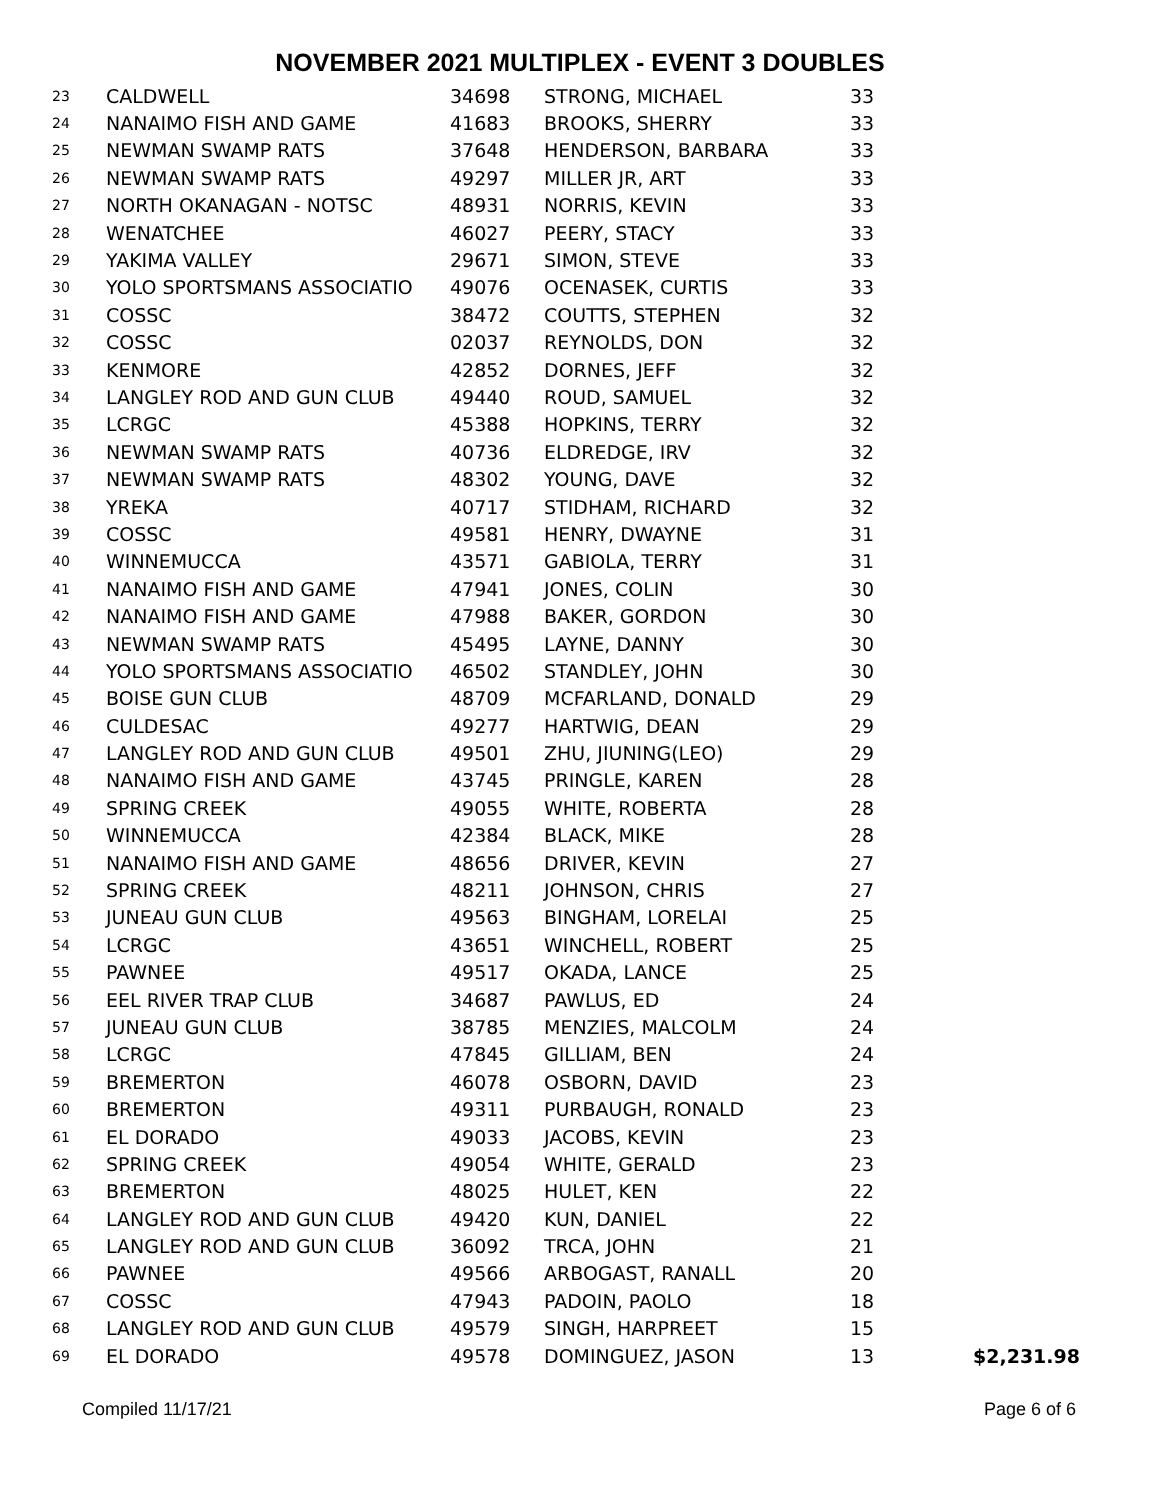NOVEMBER 2021 MULTIPLEX - EVENT 3 DOUBLES
| 23 | CALDWELL | 34698 | STRONG, MICHAEL | 33 | |
| 24 | NANAIMO FISH AND GAME | 41683 | BROOKS, SHERRY | 33 | |
| 25 | NEWMAN SWAMP RATS | 37648 | HENDERSON, BARBARA | 33 | |
| 26 | NEWMAN SWAMP RATS | 49297 | MILLER JR, ART | 33 | |
| 27 | NORTH OKANAGAN - NOTSC | 48931 | NORRIS, KEVIN | 33 | |
| 28 | WENATCHEE | 46027 | PEERY, STACY | 33 | |
| 29 | YAKIMA VALLEY | 29671 | SIMON, STEVE | 33 | |
| 30 | YOLO SPORTSMANS ASSOCIATIO | 49076 | OCENASEK, CURTIS | 33 | |
| 31 | COSSC | 38472 | COUTTS, STEPHEN | 32 | |
| 32 | COSSC | 02037 | REYNOLDS, DON | 32 | |
| 33 | KENMORE | 42852 | DORNES, JEFF | 32 | |
| 34 | LANGLEY ROD AND GUN CLUB | 49440 | ROUD, SAMUEL | 32 | |
| 35 | LCRGC | 45388 | HOPKINS, TERRY | 32 | |
| 36 | NEWMAN SWAMP RATS | 40736 | ELDREDGE, IRV | 32 | |
| 37 | NEWMAN SWAMP RATS | 48302 | YOUNG, DAVE | 32 | |
| 38 | YREKA | 40717 | STIDHAM, RICHARD | 32 | |
| 39 | COSSC | 49581 | HENRY, DWAYNE | 31 | |
| 40 | WINNEMUCCA | 43571 | GABIOLA, TERRY | 31 | |
| 41 | NANAIMO FISH AND GAME | 47941 | JONES, COLIN | 30 | |
| 42 | NANAIMO FISH AND GAME | 47988 | BAKER, GORDON | 30 | |
| 43 | NEWMAN SWAMP RATS | 45495 | LAYNE, DANNY | 30 | |
| 44 | YOLO SPORTSMANS ASSOCIATIO | 46502 | STANDLEY, JOHN | 30 | |
| 45 | BOISE GUN CLUB | 48709 | MCFARLAND, DONALD | 29 | |
| 46 | CULDESAC | 49277 | HARTWIG, DEAN | 29 | |
| 47 | LANGLEY ROD AND GUN CLUB | 49501 | ZHU, JIUNING(LEO) | 29 | |
| 48 | NANAIMO FISH AND GAME | 43745 | PRINGLE, KAREN | 28 | |
| 49 | SPRING CREEK | 49055 | WHITE, ROBERTA | 28 | |
| 50 | WINNEMUCCA | 42384 | BLACK, MIKE | 28 | |
| 51 | NANAIMO FISH AND GAME | 48656 | DRIVER, KEVIN | 27 | |
| 52 | SPRING CREEK | 48211 | JOHNSON, CHRIS | 27 | |
| 53 | JUNEAU GUN CLUB | 49563 | BINGHAM, LORELAI | 25 | |
| 54 | LCRGC | 43651 | WINCHELL, ROBERT | 25 | |
| 55 | PAWNEE | 49517 | OKADA, LANCE | 25 | |
| 56 | EEL RIVER TRAP CLUB | 34687 | PAWLUS, ED | 24 | |
| 57 | JUNEAU GUN CLUB | 38785 | MENZIES, MALCOLM | 24 | |
| 58 | LCRGC | 47845 | GILLIAM, BEN | 24 | |
| 59 | BREMERTON | 46078 | OSBORN, DAVID | 23 | |
| 60 | BREMERTON | 49311 | PURBAUGH, RONALD | 23 | |
| 61 | EL DORADO | 49033 | JACOBS, KEVIN | 23 | |
| 62 | SPRING CREEK | 49054 | WHITE, GERALD | 23 | |
| 63 | BREMERTON | 48025 | HULET, KEN | 22 | |
| 64 | LANGLEY ROD AND GUN CLUB | 49420 | KUN, DANIEL | 22 | |
| 65 | LANGLEY ROD AND GUN CLUB | 36092 | TRCA, JOHN | 21 | |
| 66 | PAWNEE | 49566 | ARBOGAST, RANALL | 20 | |
| 67 | COSSC | 47943 | PADOIN, PAOLO | 18 | |
| 68 | LANGLEY ROD AND GUN CLUB | 49579 | SINGH, HARPREET | 15 | |
| 69 | EL DORADO | 49578 | DOMINGUEZ, JASON | 13 | $2,231.98 |
Compiled 11/17/21 Page 6 of 6